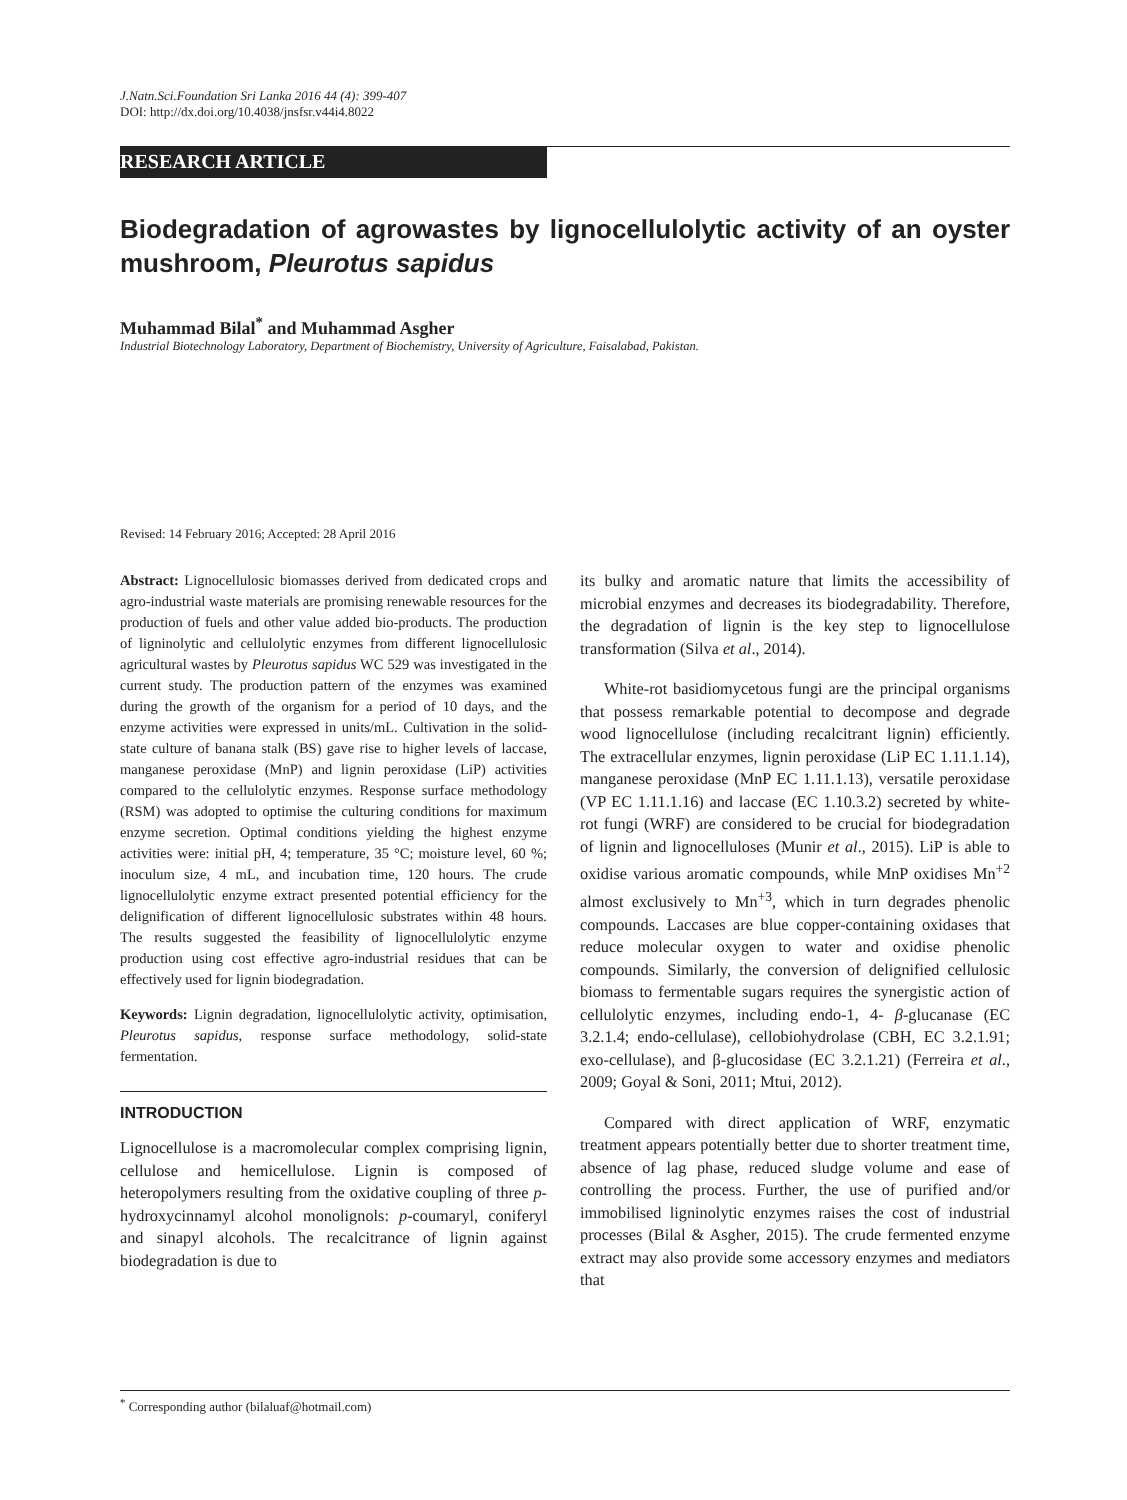J.Natn.Sci.Foundation Sri Lanka 2016 44 (4): 399-407
DOI: http://dx.doi.org/10.4038/jnsfsr.v44i4.8022
RESEARCH ARTICLE
Biodegradation of agrowastes by lignocellulolytic activity of an oyster mushroom, Pleurotus sapidus
Muhammad Bilal<sup>*</sup> and Muhammad Asgher
Industrial Biotechnology Laboratory, Department of Biochemistry, University of Agriculture, Faisalabad, Pakistan.
Revised: 14 February 2016; Accepted: 28 April 2016
Abstract: Lignocellulosic biomasses derived from dedicated crops and agro-industrial waste materials are promising renewable resources for the production of fuels and other value added bio-products. The production of ligninolytic and cellulolytic enzymes from different lignocellulosic agricultural wastes by Pleurotus sapidus WC 529 was investigated in the current study. The production pattern of the enzymes was examined during the growth of the organism for a period of 10 days, and the enzyme activities were expressed in units/mL. Cultivation in the solid-state culture of banana stalk (BS) gave rise to higher levels of laccase, manganese peroxidase (MnP) and lignin peroxidase (LiP) activities compared to the cellulolytic enzymes. Response surface methodology (RSM) was adopted to optimise the culturing conditions for maximum enzyme secretion. Optimal conditions yielding the highest enzyme activities were: initial pH, 4; temperature, 35 °C; moisture level, 60 %; inoculum size, 4 mL, and incubation time, 120 hours. The crude lignocellulolytic enzyme extract presented potential efficiency for the delignification of different lignocellulosic substrates within 48 hours. The results suggested the feasibility of lignocellulolytic enzyme production using cost effective agro-industrial residues that can be effectively used for lignin biodegradation.
Keywords: Lignin degradation, lignocellulolytic activity, optimisation, Pleurotus sapidus, response surface methodology, solid-state fermentation.
INTRODUCTION
Lignocellulose is a macromolecular complex comprising lignin, cellulose and hemicellulose. Lignin is composed of heteropolymers resulting from the oxidative coupling of three p-hydroxycinnamyl alcohol monolignols: p-coumaryl, coniferyl and sinapyl alcohols. The recalcitrance of lignin against biodegradation is due to
its bulky and aromatic nature that limits the accessibility of microbial enzymes and decreases its biodegradability. Therefore, the degradation of lignin is the key step to lignocellulose transformation (Silva et al., 2014).
White-rot basidiomycetous fungi are the principal organisms that possess remarkable potential to decompose and degrade wood lignocellulose (including recalcitrant lignin) efficiently. The extracellular enzymes, lignin peroxidase (LiP EC 1.11.1.14), manganese peroxidase (MnP EC 1.11.1.13), versatile peroxidase (VP EC 1.11.1.16) and laccase (EC 1.10.3.2) secreted by white-rot fungi (WRF) are considered to be crucial for biodegradation of lignin and lignocelluloses (Munir et al., 2015). LiP is able to oxidise various aromatic compounds, while MnP oxidises Mn<sup>+2</sup> almost exclusively to Mn<sup>+3</sup>, which in turn degrades phenolic compounds. Laccases are blue copper-containing oxidases that reduce molecular oxygen to water and oxidise phenolic compounds. Similarly, the conversion of delignified cellulosic biomass to fermentable sugars requires the synergistic action of cellulolytic enzymes, including endo-1, 4- β-glucanase (EC 3.2.1.4; endo-cellulase), cellobiohydrolase (CBH, EC 3.2.1.91; exo-cellulase), and β-glucosidase (EC 3.2.1.21) (Ferreira et al., 2009; Goyal & Soni, 2011; Mtui, 2012).
Compared with direct application of WRF, enzymatic treatment appears potentially better due to shorter treatment time, absence of lag phase, reduced sludge volume and ease of controlling the process. Further, the use of purified and/or immobilised ligninolytic enzymes raises the cost of industrial processes (Bilal & Asgher, 2015). The crude fermented enzyme extract may also provide some accessory enzymes and mediators that
<sup>*</sup> Corresponding author (bilaluaf@hotmail.com)